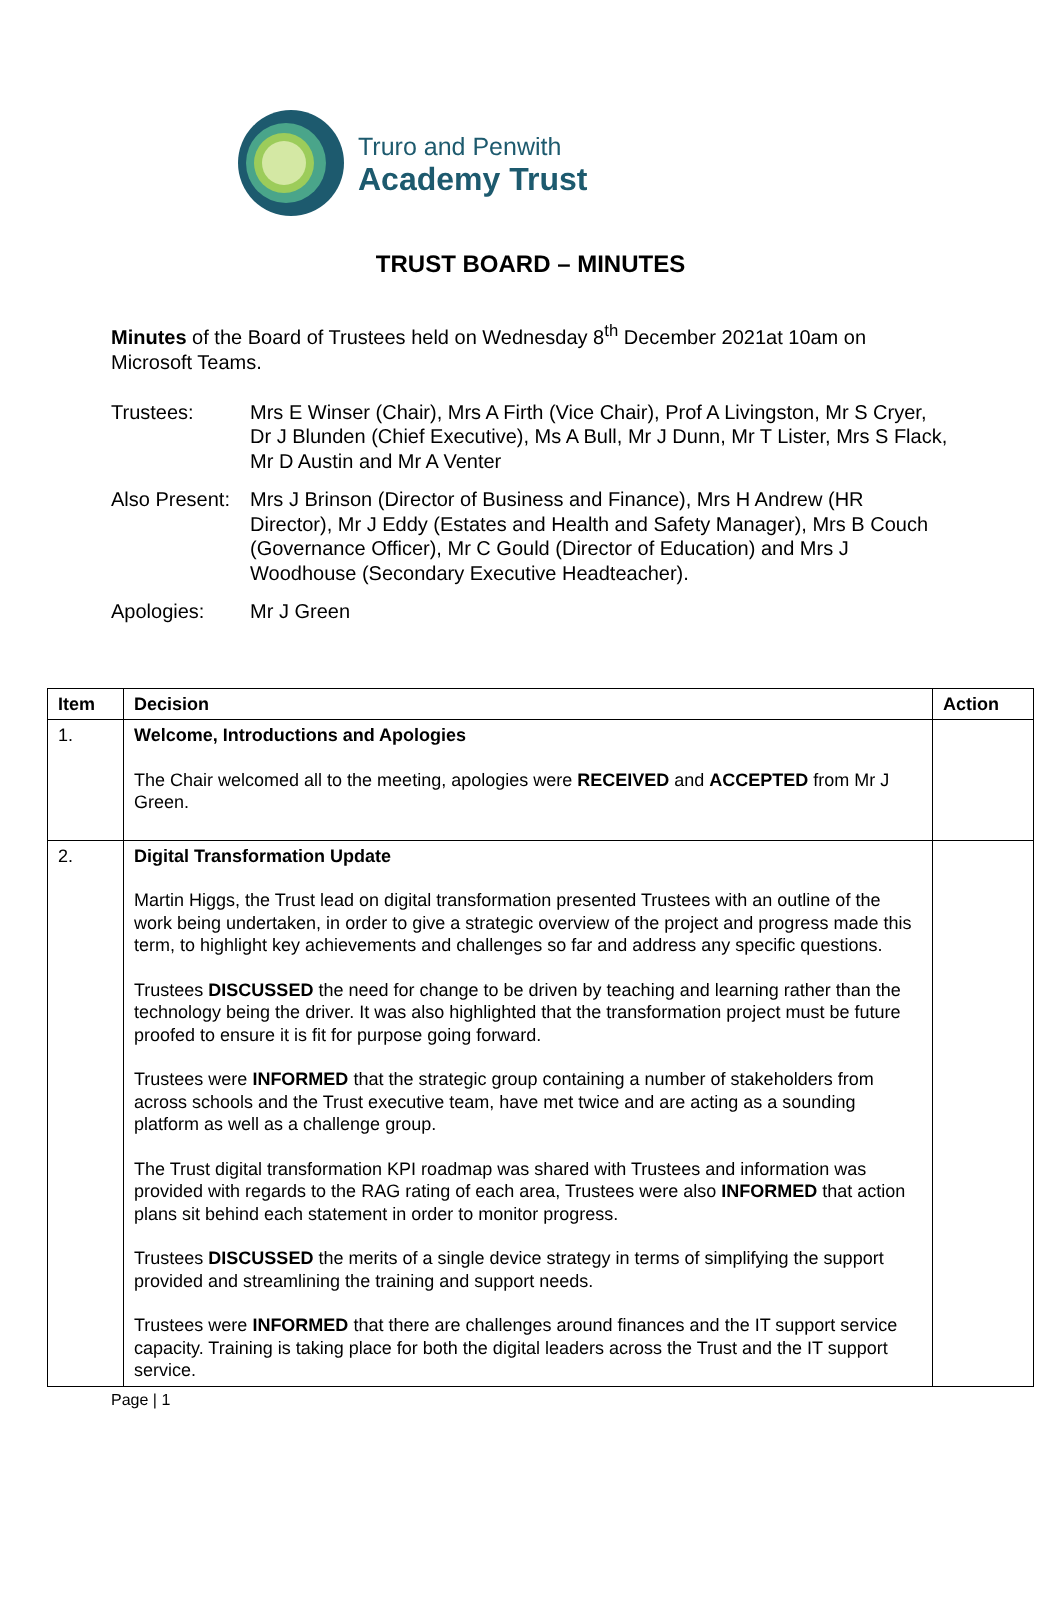Truro and Penwith
Academy Trust
TRUST BOARD – MINUTES
Minutes of the Board of Trustees held on Wednesday 8<sup>th</sup> December 2021at 10am on Microsoft Teams.
Trustees: Mrs E Winser (Chair), Mrs A Firth (Vice Chair), Prof A Livingston, Mr S Cryer, Dr J Blunden (Chief Executive), Ms A Bull, Mr J Dunn, Mr T Lister, Mrs S Flack, Mr D Austin and Mr A Venter
Also Present:
Mrs J Brinson (Director of Business and Finance), Mrs H Andrew (HR Director), Mr J Eddy (Estates and Health and Safety Manager), Mrs B Couch (Governance Officer), Mr C Gould (Director of Education) and Mrs J Woodhouse (Secondary Executive Headteacher).
Apologies: Mr J Green
| Item | Decision | Action |
| --- | --- | --- |
| 1. | Welcome, Introductions and Apologies The Chair welcomed all to the meeting, apologies were RECEIVED and ACCEPTED from Mr J Green. | |
| 2. | Digital Transformation Update Martin Higgs, the Trust lead on digital transformation presented Trustees with an outline of the work being undertaken, in order to give a strategic overview of the project and progress made this term, to highlight key achievements and challenges so far and address any specific questions. Trustees DISCUSSED the need for change to be driven by teaching and learning rather than the technology being the driver. It was also highlighted that the transformation project must be future proofed to ensure it is fit for purpose going forward. Trustees were INFORMED that the strategic group containing a number of stakeholders from across schools and the Trust executive team, have met twice and are acting as a sounding platform as well as a challenge group. The Trust digital transformation KPI roadmap was shared with Trustees and information was provided with regards to the RAG rating of each area, Trustees were also INFORMED that action plans sit behind each statement in order to monitor progress. Trustees DISCUSSED the merits of a single device strategy in terms of simplifying the support provided and streamlining the training and support needs. Trustees were INFORMED that there are challenges around finances and the IT support service capacity. Training is taking place for both the digital leaders across the Trust and the IT support service. | |
Page | 1